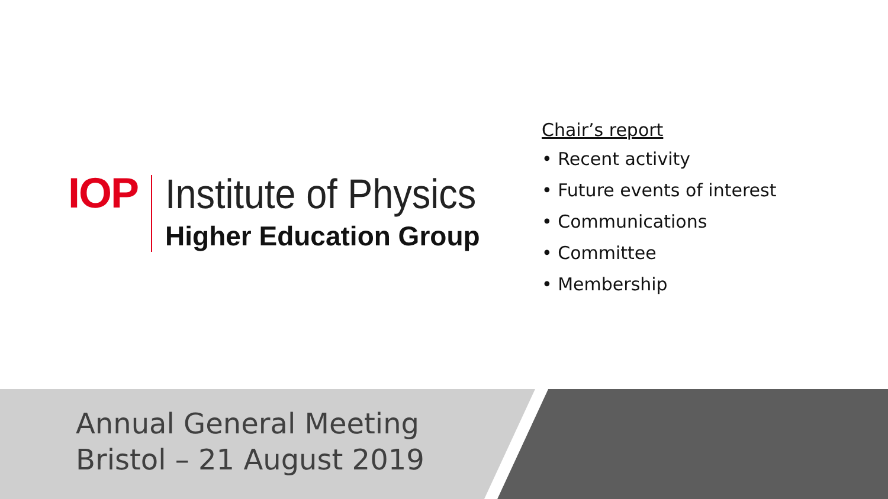IOP
Institute of Physics
Higher Education Group
Chair’s report
• Recent activity
• Future events of interest
• Communications
• Committee
• Membership
Annual General Meeting
Bristol – 21 August 2019